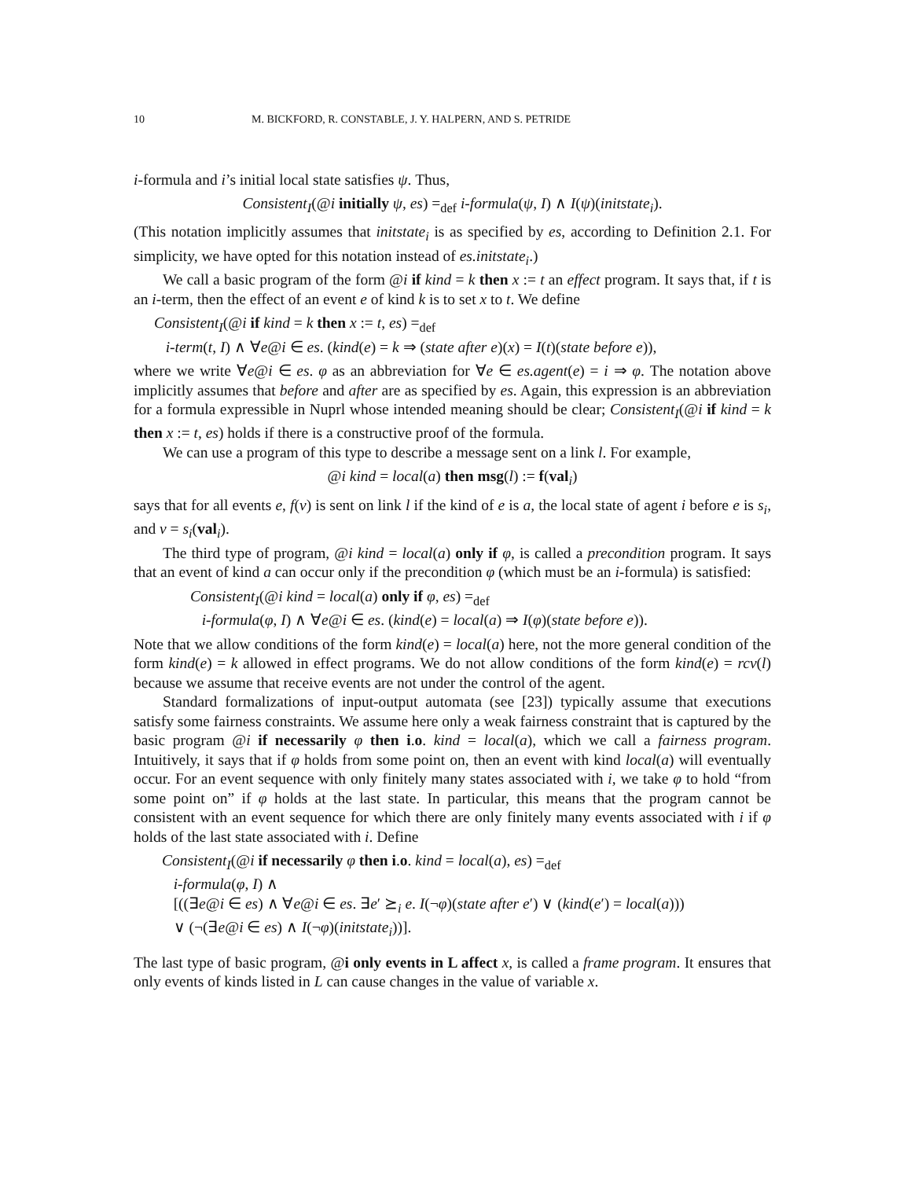10 M. BICKFORD, R. CONSTABLE, J. Y. HALPERN, AND S. PETRIDE
i-formula and i’s initial local state satisfies ψ. Thus,
Consistent<sub>I</sub>(@i initially ψ, es) =<sub>def</sub> i-formula(ψ, I) ∧ I(ψ)(initstate<sub>i</sub>).
(This notation implicitly assumes that initstate<sub>i</sub> is as specified by es, according to Definition 2.1. For simplicity, we have opted for this notation instead of es.initstate<sub>i</sub>.)
We call a basic program of the form @i if kind = k then x := t an effect program. It says that, if t is an i-term, then the effect of an event e of kind k is to set x to t. We define
Consistent<sub>I</sub>(@i if kind = k then x := t, es) =<sub>def</sub>
i-term(t, I) ∧ ∀e@i ∈ es. (kind(e) = k ⇒ (state after e)(x) = I(t)(state before e)),
where we write ∀e@i ∈ es. φ as an abbreviation for ∀e ∈ es.agent(e) = i ⇒ φ. The notation above implicitly assumes that before and after are as specified by es. Again, this expression is an abbreviation for a formula expressible in Nuprl whose intended meaning should be clear; Consistent<sub>I</sub>(@i if kind = k then x := t, es) holds if there is a constructive proof of the formula.
We can use a program of this type to describe a message sent on a link l. For example,
@i kind = local(a) then msg(l) := f(val<sub>i</sub>)
says that for all events e, f(v) is sent on link l if the kind of e is a, the local state of agent i before e is s<sub>i</sub>, and v = s<sub>i</sub>(val<sub>i</sub>).
The third type of program, @i kind = local(a) only if φ, is called a precondition program. It says that an event of kind a can occur only if the precondition φ (which must be an i-formula) is satisfied:
Consistent<sub>I</sub>(@i kind = local(a) only if φ, es) =<sub>def</sub>
i-formula(φ, I) ∧ ∀e@i ∈ es. (kind(e) = local(a) ⇒ I(φ)(state before e)).
Note that we allow conditions of the form kind(e) = local(a) here, not the more general condition of the form kind(e) = k allowed in effect programs. We do not allow conditions of the form kind(e) = rcv(l) because we assume that receive events are not under the control of the agent.
Standard formalizations of input-output automata (see [23]) typically assume that executions satisfy some fairness constraints. We assume here only a weak fairness constraint that is captured by the basic program @i if necessarily φ then i.o. kind = local(a), which we call a fairness program. Intuitively, it says that if φ holds from some point on, then an event with kind local(a) will eventually occur. For an event sequence with only finitely many states associated with i, we take φ to hold “from some point on” if φ holds at the last state. In particular, this means that the program cannot be consistent with an event sequence for which there are only finitely many events associated with i if φ holds of the last state associated with i. Define
Consistent<sub>I</sub>(@i if necessarily φ then i.o. kind = local(a), es) =<sub>def</sub>
i-formula(φ, I) ∧
[((∃e@i ∈ es) ∧ ∀e@i ∈ es. ∃e′ ⪰<sub>i</sub> e. I(¬φ)(state after e′) ∨ (kind(e′) = local(a)))
∨ (¬(∃e@i ∈ es) ∧ I(¬φ)(initstate<sub>i</sub>))].
The last type of basic program, @i only events in L affect x, is called a frame program. It ensures that only events of kinds listed in L can cause changes in the value of variable x.